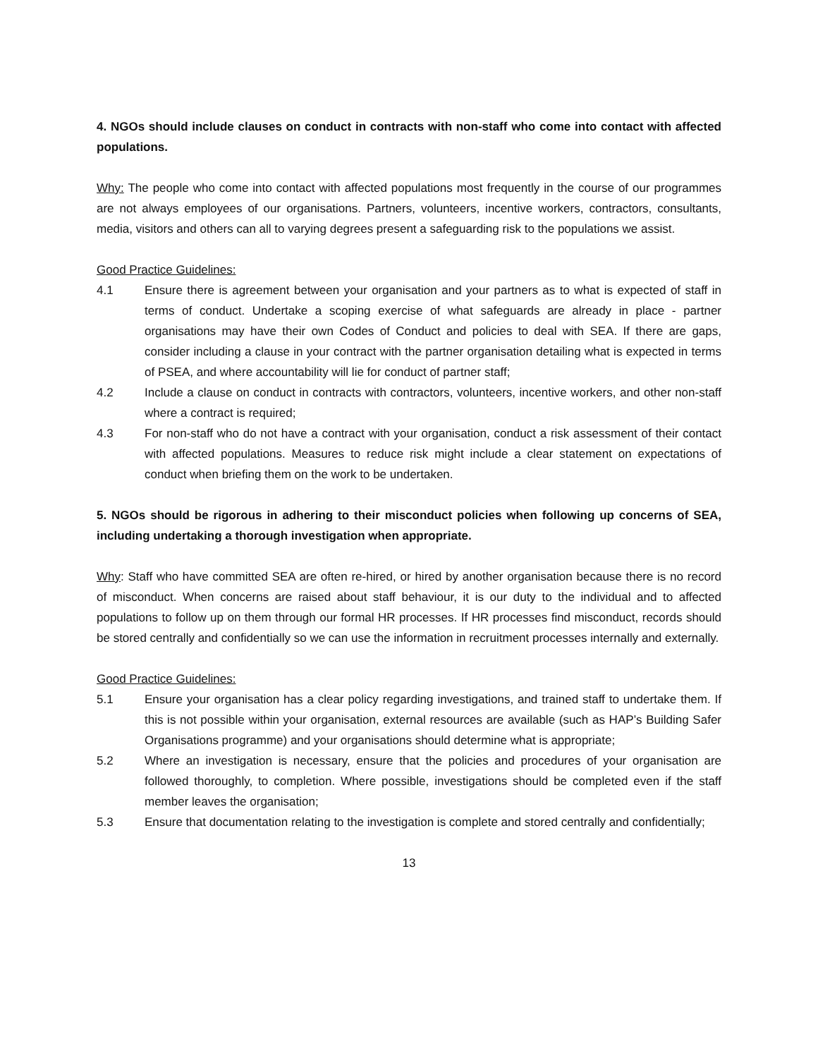4. NGOs should include clauses on conduct in contracts with non-staff who come into contact with affected populations.
Why: The people who come into contact with affected populations most frequently in the course of our programmes are not always employees of our organisations. Partners, volunteers, incentive workers, contractors, consultants, media, visitors and others can all to varying degrees present a safeguarding risk to the populations we assist.
Good Practice Guidelines:
4.1 Ensure there is agreement between your organisation and your partners as to what is expected of staff in terms of conduct. Undertake a scoping exercise of what safeguards are already in place - partner organisations may have their own Codes of Conduct and policies to deal with SEA. If there are gaps, consider including a clause in your contract with the partner organisation detailing what is expected in terms of PSEA, and where accountability will lie for conduct of partner staff;
4.2 Include a clause on conduct in contracts with contractors, volunteers, incentive workers, and other non-staff where a contract is required;
4.3 For non-staff who do not have a contract with your organisation, conduct a risk assessment of their contact with affected populations. Measures to reduce risk might include a clear statement on expectations of conduct when briefing them on the work to be undertaken.
5. NGOs should be rigorous in adhering to their misconduct policies when following up concerns of SEA, including undertaking a thorough investigation when appropriate.
Why: Staff who have committed SEA are often re-hired, or hired by another organisation because there is no record of misconduct. When concerns are raised about staff behaviour, it is our duty to the individual and to affected populations to follow up on them through our formal HR processes. If HR processes find misconduct, records should be stored centrally and confidentially so we can use the information in recruitment processes internally and externally.
Good Practice Guidelines:
5.1 Ensure your organisation has a clear policy regarding investigations, and trained staff to undertake them. If this is not possible within your organisation, external resources are available (such as HAP’s Building Safer Organisations programme) and your organisations should determine what is appropriate;
5.2 Where an investigation is necessary, ensure that the policies and procedures of your organisation are followed thoroughly, to completion. Where possible, investigations should be completed even if the staff member leaves the organisation;
5.3 Ensure that documentation relating to the investigation is complete and stored centrally and confidentially;
13